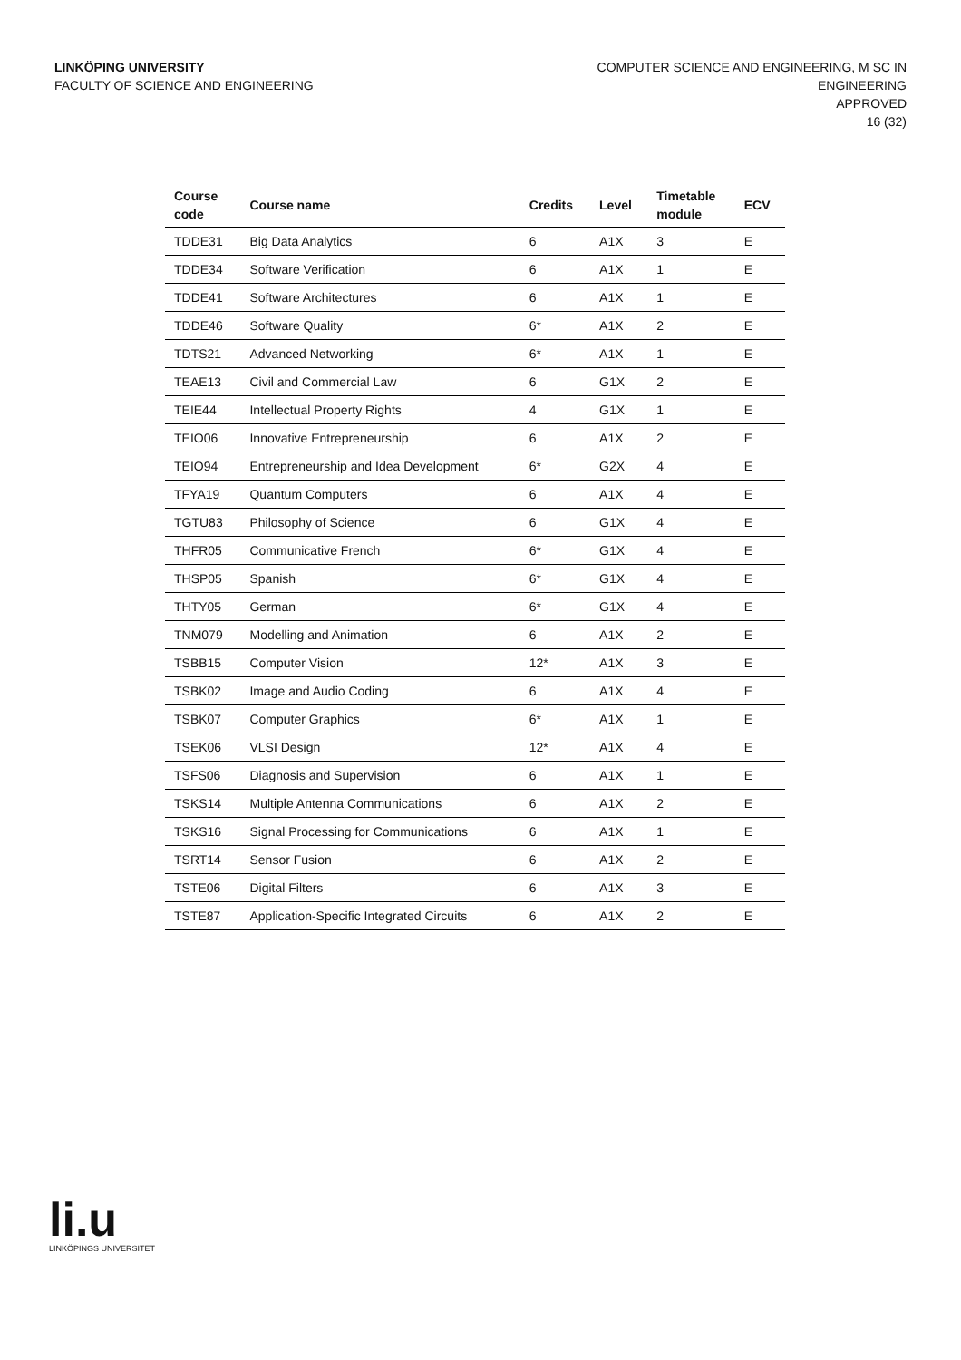LINKÖPING UNIVERSITY
FACULTY OF SCIENCE AND ENGINEERING
COMPUTER SCIENCE AND ENGINEERING, M SC IN
ENGINEERING
APPROVED
16 (32)
| Course code | Course name | Credits | Level | Timetable module | ECV |
| --- | --- | --- | --- | --- | --- |
| TDDE31 | Big Data Analytics | 6 | A1X | 3 | E |
| TDDE34 | Software Verification | 6 | A1X | 1 | E |
| TDDE41 | Software Architectures | 6 | A1X | 1 | E |
| TDDE46 | Software Quality | 6* | A1X | 2 | E |
| TDTS21 | Advanced Networking | 6* | A1X | 1 | E |
| TEAE13 | Civil and Commercial Law | 6 | G1X | 2 | E |
| TEIE44 | Intellectual Property Rights | 4 | G1X | 1 | E |
| TEIO06 | Innovative Entrepreneurship | 6 | A1X | 2 | E |
| TEIO94 | Entrepreneurship and Idea Development | 6* | G2X | 4 | E |
| TFYA19 | Quantum Computers | 6 | A1X | 4 | E |
| TGTU83 | Philosophy of Science | 6 | G1X | 4 | E |
| THFR05 | Communicative French | 6* | G1X | 4 | E |
| THSP05 | Spanish | 6* | G1X | 4 | E |
| THTY05 | German | 6* | G1X | 4 | E |
| TNM079 | Modelling and Animation | 6 | A1X | 2 | E |
| TSBB15 | Computer Vision | 12* | A1X | 3 | E |
| TSBK02 | Image and Audio Coding | 6 | A1X | 4 | E |
| TSBK07 | Computer Graphics | 6* | A1X | 1 | E |
| TSEK06 | VLSI Design | 12* | A1X | 4 | E |
| TSFS06 | Diagnosis and Supervision | 6 | A1X | 1 | E |
| TSKS14 | Multiple Antenna Communications | 6 | A1X | 2 | E |
| TSKS16 | Signal Processing for Communications | 6 | A1X | 1 | E |
| TSRT14 | Sensor Fusion | 6 | A1X | 2 | E |
| TSTE06 | Digital Filters | 6 | A1X | 3 | E |
| TSTE87 | Application-Specific Integrated Circuits | 6 | A1X | 2 | E |
li.u
LINKÖPINGS UNIVERSITET